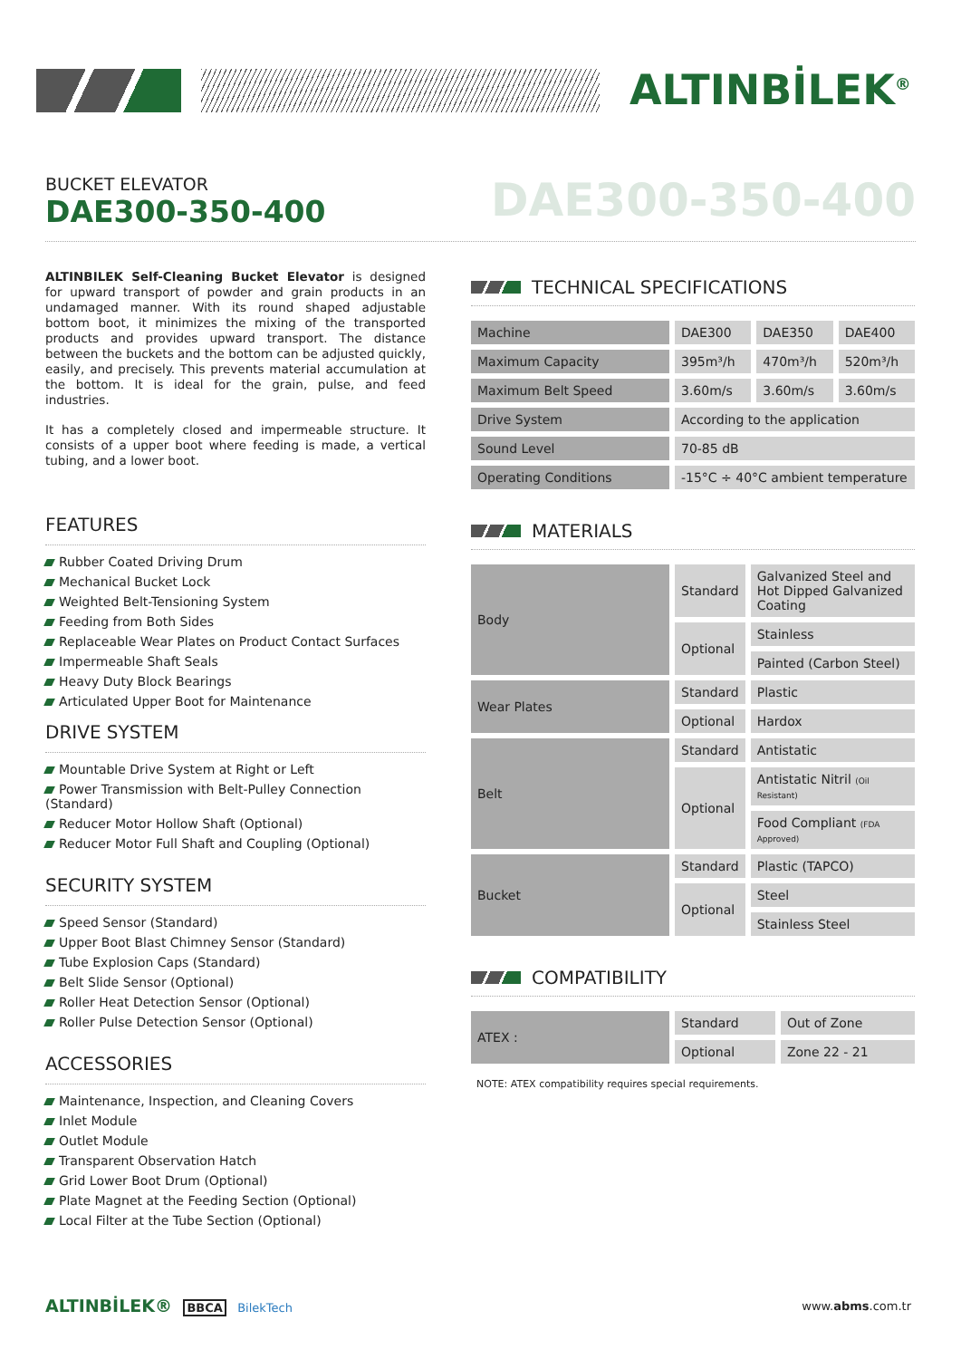ALTINBİLEK<sup>®</sup>
BUCKET ELEVATOR
DAE300-350-400
DAE300-350-400
ALTINBILEK Self-Cleaning Bucket Elevator is designed for upward transport of powder and grain products in an undamaged manner. With its round shaped adjustable bottom boot, it minimizes the mixing of the transported products and provides upward transport. The distance between the buckets and the bottom can be adjusted quickly, easily, and precisely. This prevents material accumulation at the bottom. It is ideal for the grain, pulse, and feed industries.
It has a completely closed and impermeable structure. It consists of a upper boot where feeding is made, a vertical tubing, and a lower boot.
FEATURES
Rubber Coated Driving Drum
Mechanical Bucket Lock
Weighted Belt-Tensioning System
Feeding from Both Sides
Replaceable Wear Plates on Product Contact Surfaces
Impermeable Shaft Seals
Heavy Duty Block Bearings
Articulated Upper Boot for Maintenance
DRIVE SYSTEM
Mountable Drive System at Right or Left
Power Transmission with Belt-Pulley Connection (Standard)
Reducer Motor Hollow Shaft (Optional)
Reducer Motor Full Shaft and Coupling (Optional)
SECURITY SYSTEM
Speed Sensor (Standard)
Upper Boot Blast Chimney Sensor (Standard)
Tube Explosion Caps (Standard)
Belt Slide Sensor (Optional)
Roller Heat Detection Sensor (Optional)
Roller Pulse Detection Sensor (Optional)
ACCESSORIES
Maintenance, Inspection, and Cleaning Covers
Inlet Module
Outlet Module
Transparent Observation Hatch
Grid Lower Boot Drum (Optional)
Plate Magnet at the Feeding Section (Optional)
Local Filter at the Tube Section (Optional)
TECHNICAL SPECIFICATIONS
| Machine | DAE300 | DAE350 | DAE400 |
| Maximum Capacity | 395m³/h | 470m³/h | 520m³/h |
| Maximum Belt Speed | 3.60m/s | 3.60m/s | 3.60m/s |
| Drive System | According to the application | | |
| Sound Level | 70-85 dB | | |
| Operating Conditions | -15°C ÷ 40°C ambient temperature | | |
MATERIALS
| Body | Standard | Galvanized Steel and Hot Dipped Galvanized Coating |
| | Optional | Stainless |
| | | Painted (Carbon Steel) |
| Wear Plates | Standard | Plastic |
| | Optional | Hardox |
| Belt | Standard | Antistatic |
| | Optional | Antistatic Nitril (Oil Resistant) |
| | | Food Compliant (FDA Approved) |
| Bucket | Standard | Plastic (TAPCO) |
| | Optional | Steel |
| | | Stainless Steel |
COMPATIBILITY
| ATEX : | Standard | Out of Zone |
| | Optional | Zone 22 - 21 |
NOTE: ATEX compatibility requires special requirements.
ALTINBİLEK® BBCA BilekTech www.abms.com.tr